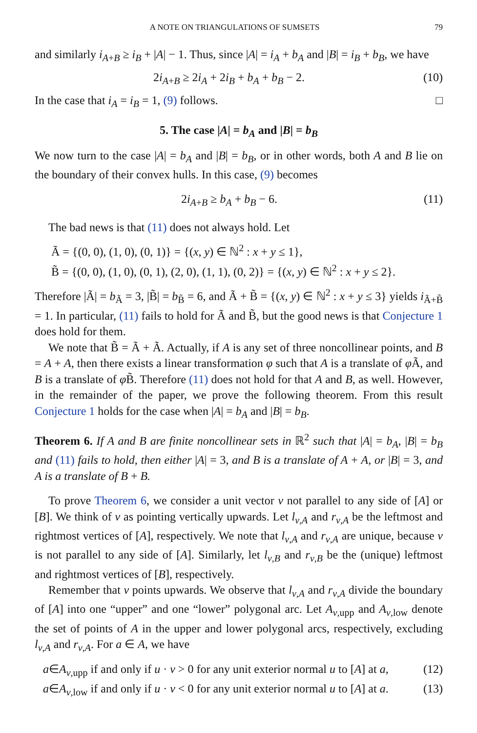A NOTE ON TRIANGULATIONS OF SUMSETS 79
and similarly i<sub>A+B</sub> ≥ i<sub>B</sub> + |A| − 1. Thus, since |A| = i<sub>A</sub> + b<sub>A</sub> and |B| = i<sub>B</sub> + b<sub>B</sub>, we have
2i<sub>A+B</sub> ≥ 2i<sub>A</sub> + 2i<sub>B</sub> + b<sub>A</sub> + b<sub>B</sub> − 2. (10)
In the case that i<sub>A</sub> = i<sub>B</sub> = 1, (9) follows. □
5. The case |A| = b<sub>A</sub> and |B| = b<sub>B</sub>
We now turn to the case |A| = b<sub>A</sub> and |B| = b<sub>B</sub>, or in other words, both A and B lie on the boundary of their convex hulls. In this case, (9) becomes
2i<sub>A+B</sub> ≥ b<sub>A</sub> + b<sub>B</sub> − 6. (11)
The bad news is that (11) does not always hold. Let
Ã = {(0, 0), (1, 0), (0, 1)} = {(x, y) ∈ ℕ<sup>2</sup> : x + y ≤ 1},
B̃ = {(0, 0), (1, 0), (0, 1), (2, 0), (1, 1), (0, 2)} = {(x, y) ∈ ℕ<sup>2</sup> : x + y ≤ 2}.
Therefore |Ã| = b<sub>Ã</sub> = 3, |B̃| = b<sub>B̃</sub> = 6, and Ã + B̃ = {(x, y) ∈ ℕ<sup>2</sup> : x + y ≤ 3} yields i<sub>Ã+B̃</sub> = 1. In particular, (11) fails to hold for Ã and B̃, but the good news is that Conjecture 1 does hold for them.
We note that B̃ = Ã + Ã. Actually, if A is any set of three noncollinear points, and B = A + A, then there exists a linear transformation φ such that A is a translate of φ Ã, and B is a translate of φ B̃. Therefore (11) does not hold for that A and B, as well. However, in the remainder of the paper, we prove the following theorem. From this result Conjecture 1 holds for the case when |A| = b<sub>A</sub> and |B| = b<sub>B</sub>.
Theorem 6. If A and B are finite noncollinear sets in ℝ<sup>2</sup> such that |A| = b<sub>A</sub>, |B| = b<sub>B</sub> and (11) fails to hold, then either |A| = 3, and B is a translate of A + A, or |B| = 3, and A is a translate of B + B.
To prove Theorem 6, we consider a unit vector v not parallel to any side of [A] or [B]. We think of v as pointing vertically upwards. Let l<sub>v,A</sub> and r<sub>v,A</sub> be the leftmost and rightmost vertices of [A], respectively. We note that l<sub>v,A</sub> and r<sub>v,A</sub> are unique, because v is not parallel to any side of [A]. Similarly, let l<sub>v,B</sub> and r<sub>v,B</sub> be the (unique) leftmost and rightmost vertices of [B], respectively.
Remember that v points upwards. We observe that l<sub>v,A</sub> and r<sub>v,A</sub> divide the boundary of [A] into one “upper” and one “lower” polygonal arc. Let A<sub>v,upp</sub> and A<sub>v,low</sub> denote the set of points of A in the upper and lower polygonal arcs, respectively, excluding l<sub>v,A</sub> and r<sub>v,A</sub>. For a ∈ A, we have
a∈A<sub>v,upp</sub> if and only if u · v > 0 for any unit exterior normal u to [A] at a, (12)
a∈A<sub>v,low</sub> if and only if u · v < 0 for any unit exterior normal u to [A] at a. (13)